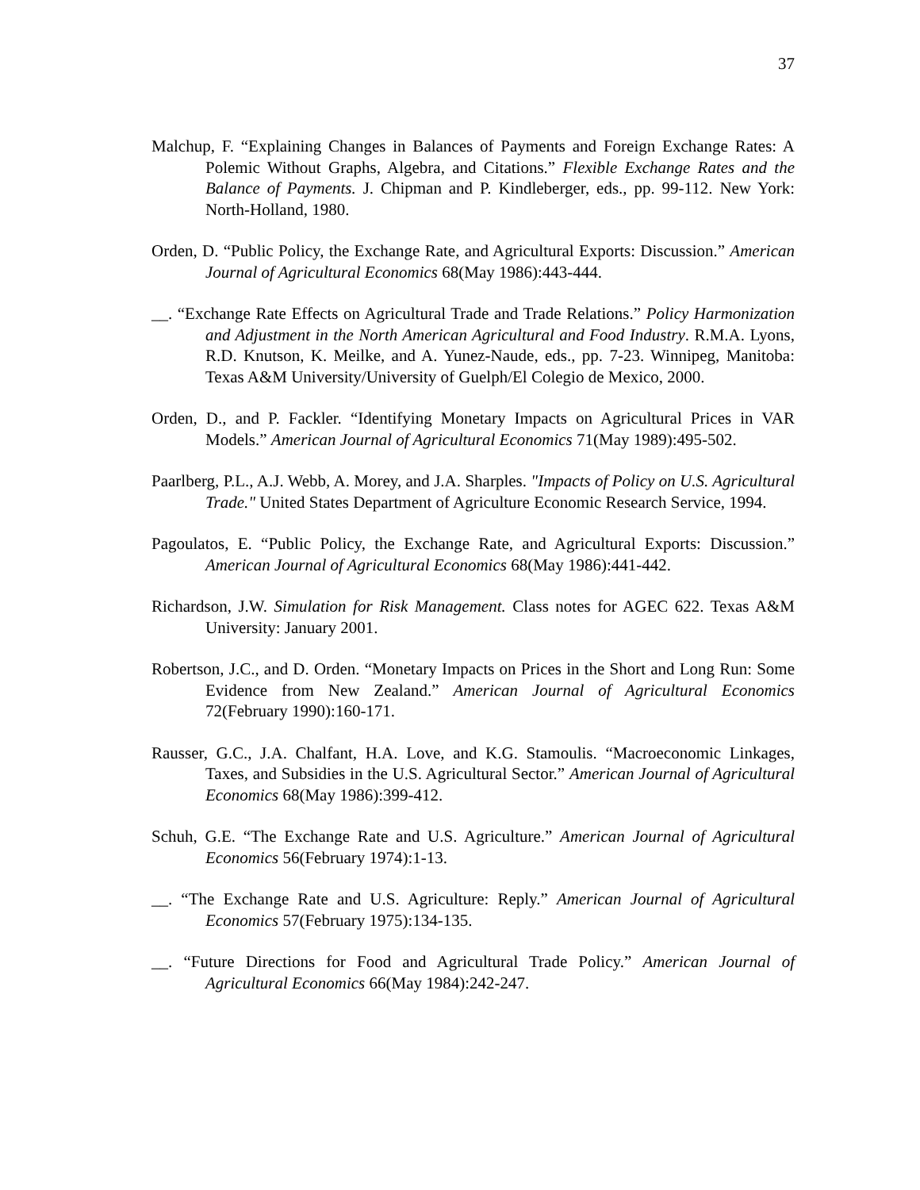37
Malchup, F. “Explaining Changes in Balances of Payments and Foreign Exchange Rates: A Polemic Without Graphs, Algebra, and Citations.” Flexible Exchange Rates and the Balance of Payments. J. Chipman and P. Kindleberger, eds., pp. 99-112. New York: North-Holland, 1980.
Orden, D. “Public Policy, the Exchange Rate, and Agricultural Exports: Discussion.” American Journal of Agricultural Economics 68(May 1986):443-444.
__. “Exchange Rate Effects on Agricultural Trade and Trade Relations.” Policy Harmonization and Adjustment in the North American Agricultural and Food Industry. R.M.A. Lyons, R.D. Knutson, K. Meilke, and A. Yunez-Naude, eds., pp. 7-23. Winnipeg, Manitoba: Texas A&M University/University of Guelph/El Colegio de Mexico, 2000.
Orden, D., and P. Fackler. “Identifying Monetary Impacts on Agricultural Prices in VAR Models.” American Journal of Agricultural Economics 71(May 1989):495-502.
Paarlberg, P.L., A.J. Webb, A. Morey, and J.A. Sharples. "Impacts of Policy on U.S. Agricultural Trade." United States Department of Agriculture Economic Research Service, 1994.
Pagoulatos, E. “Public Policy, the Exchange Rate, and Agricultural Exports: Discussion.” American Journal of Agricultural Economics 68(May 1986):441-442.
Richardson, J.W. Simulation for Risk Management. Class notes for AGEC 622. Texas A&M University: January 2001.
Robertson, J.C., and D. Orden. “Monetary Impacts on Prices in the Short and Long Run: Some Evidence from New Zealand.” American Journal of Agricultural Economics 72(February 1990):160-171.
Rausser, G.C., J.A. Chalfant, H.A. Love, and K.G. Stamoulis. “Macroeconomic Linkages, Taxes, and Subsidies in the U.S. Agricultural Sector.” American Journal of Agricultural Economics 68(May 1986):399-412.
Schuh, G.E. “The Exchange Rate and U.S. Agriculture.” American Journal of Agricultural Economics 56(February 1974):1-13.
__. “The Exchange Rate and U.S. Agriculture: Reply.” American Journal of Agricultural Economics 57(February 1975):134-135.
__. “Future Directions for Food and Agricultural Trade Policy.” American Journal of Agricultural Economics 66(May 1984):242-247.